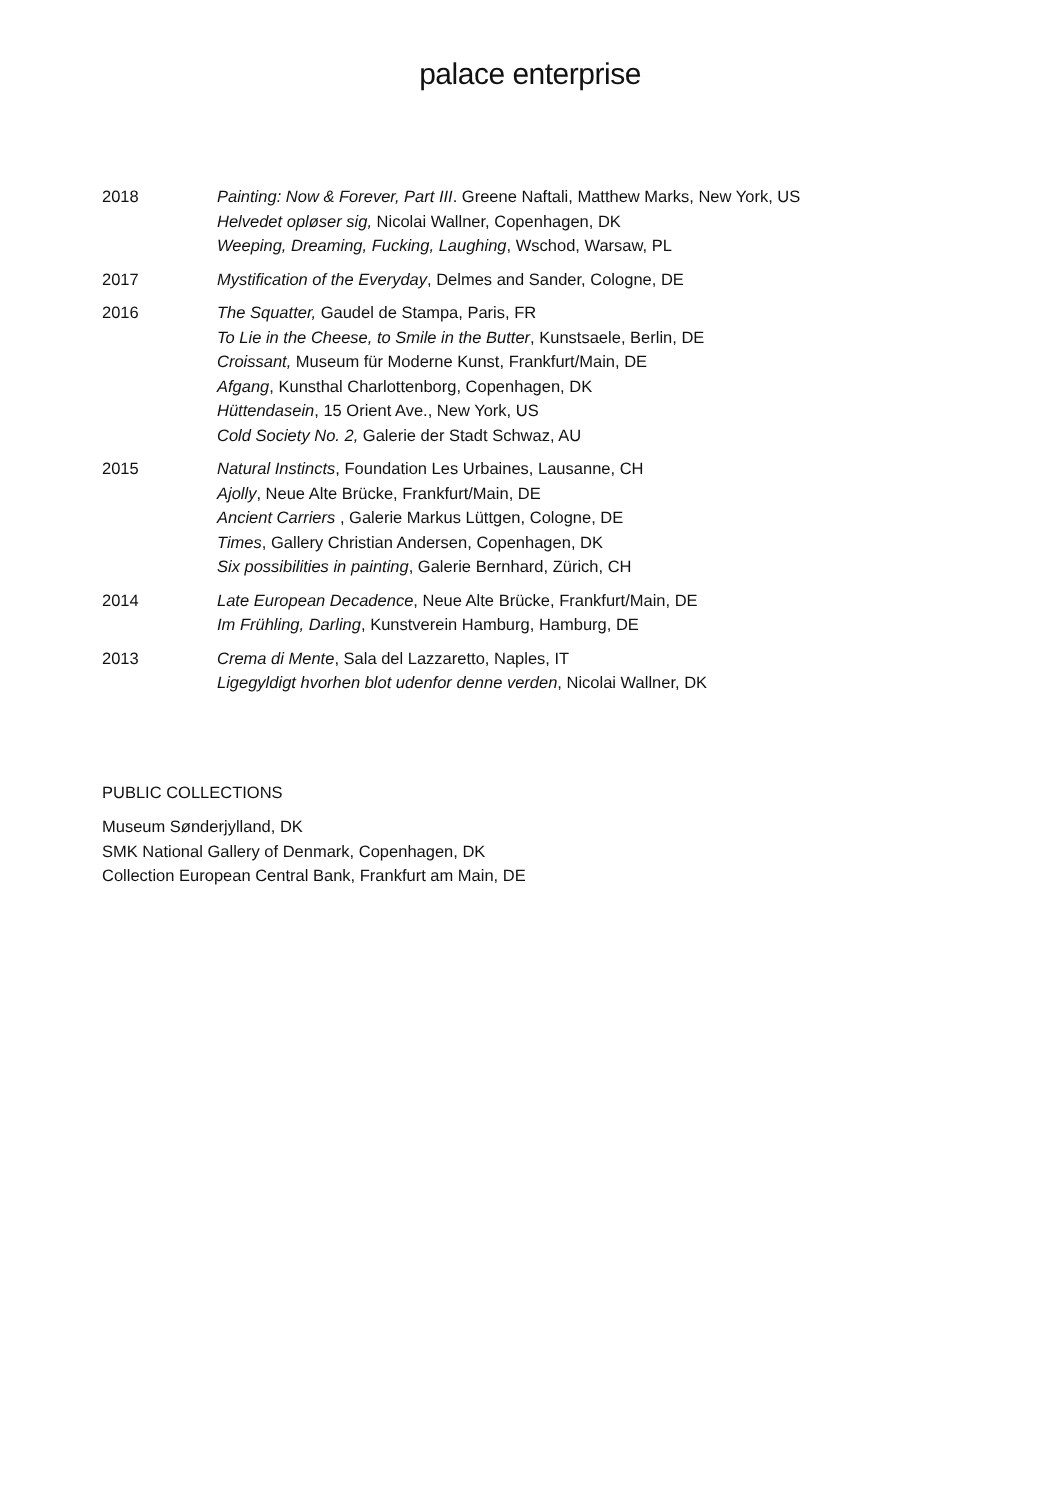palace enterprise
2018 Painting: Now & Forever, Part III. Greene Naftali, Matthew Marks, New York, US
Helvedet opløser sig, Nicolai Wallner, Copenhagen, DK
Weeping, Dreaming, Fucking, Laughing, Wschod, Warsaw, PL
2017 Mystification of the Everyday, Delmes and Sander, Cologne, DE
2016 The Squatter, Gaudel de Stampa, Paris, FR
To Lie in the Cheese, to Smile in the Butter, Kunstsaele, Berlin, DE
Croissant, Museum für Moderne Kunst, Frankfurt/Main, DE
Afgang, Kunsthal Charlottenborg, Copenhagen, DK
Hüttendasein, 15 Orient Ave., New York, US
Cold Society No. 2, Galerie der Stadt Schwaz, AU
2015 Natural Instincts, Foundation Les Urbaines, Lausanne, CH
Ajolly, Neue Alte Brücke, Frankfurt/Main, DE
Ancient Carriers , Galerie Markus Lüttgen, Cologne, DE
Times, Gallery Christian Andersen, Copenhagen, DK
Six possibilities in painting, Galerie Bernhard, Zürich, CH
2014 Late European Decadence, Neue Alte Brücke, Frankfurt/Main, DE
Im Frühling, Darling, Kunstverein Hamburg, Hamburg, DE
2013 Crema di Mente, Sala del Lazzaretto, Naples, IT
Ligegyldigt hvorhen blot udenfor denne verden, Nicolai Wallner, DK
PUBLIC COLLECTIONS
Museum Sønderjylland, DK
SMK National Gallery of Denmark, Copenhagen, DK
Collection European Central Bank, Frankfurt am Main, DE